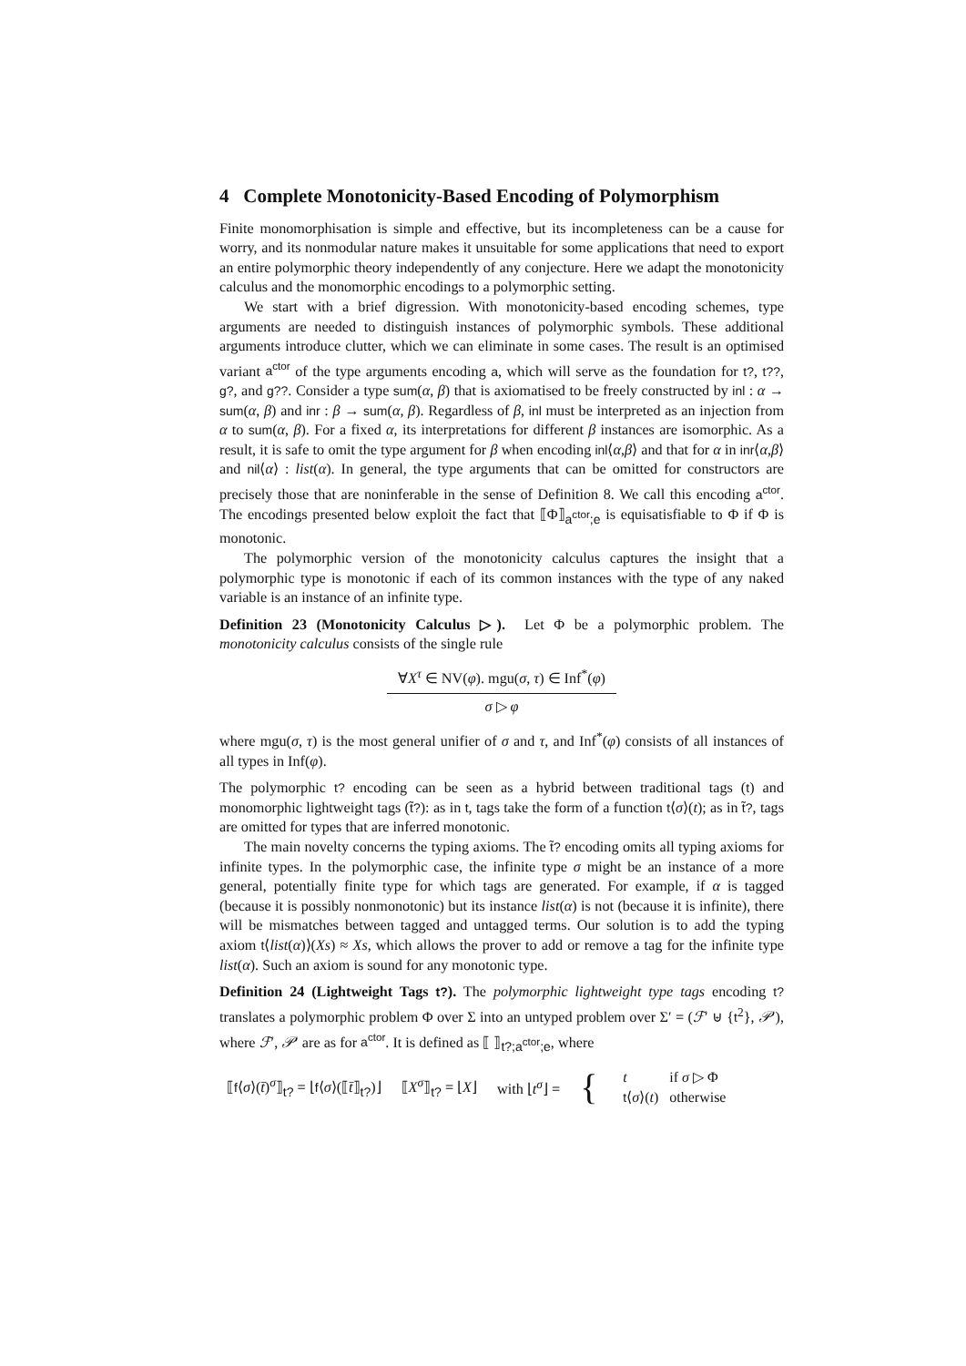4 Complete Monotonicity-Based Encoding of Polymorphism
Finite monomorphisation is simple and effective, but its incompleteness can be a cause for worry, and its nonmodular nature makes it unsuitable for some applications that need to export an entire polymorphic theory independently of any conjecture. Here we adapt the monotonicity calculus and the monomorphic encodings to a polymorphic setting.
We start with a brief digression. With monotonicity-based encoding schemes, type arguments are needed to distinguish instances of polymorphic symbols. These additional arguments introduce clutter, which we can eliminate in some cases. The result is an optimised variant a<sup>ctor</sup> of the type arguments encoding a, which will serve as the foundation for t?, t??, g?, and g??. Consider a type sum(α, β) that is axiomatised to be freely constructed by inl : α → sum(α, β) and inr : β → sum(α, β). Regardless of β, inl must be interpreted as an injection from α to sum(α, β). For a fixed α, its interpretations for different β instances are isomorphic. As a result, it is safe to omit the type argument for β when encoding inl⟨α,β⟩ and that for α in inr⟨α,β⟩ and nil⟨α⟩ : list(α). In general, the type arguments that can be omitted for constructors are precisely those that are noninferable in the sense of Definition 8. We call this encoding a<sup>ctor</sup>. The encodings presented below exploit the fact that ⟦Φ⟧<sub>a<sup>ctor</sup>;e</sub> is equisatisfiable to Φ if Φ is monotonic.
The polymorphic version of the monotonicity calculus captures the insight that a polymorphic type is monotonic if each of its common instances with the type of any naked variable is an instance of an infinite type.
Definition 23 (Monotonicity Calculus ▷). Let Φ be a polymorphic problem. The monotonicity calculus consists of the single rule
∀X<sup>τ</sup> ∈ NV(φ). mgu(σ, τ) ∈ Inf<sup>*</sup>(φ)
σ ▷ φ
where mgu(σ, τ) is the most general unifier of σ and τ, and Inf<sup>*</sup>(φ) consists of all instances of all types in Inf(φ).
The polymorphic t? encoding can be seen as a hybrid between traditional tags (t) and monomorphic lightweight tags (t̃?): as in t, tags take the form of a function t⟨σ⟩(t); as in t̃?, tags are omitted for types that are inferred monotonic.
The main novelty concerns the typing axioms. The t̃? encoding omits all typing axioms for infinite types. In the polymorphic case, the infinite type σ might be an instance of a more general, potentially finite type for which tags are generated. For example, if α is tagged (because it is possibly nonmonotonic) but its instance list(α) is not (because it is infinite), there will be mismatches between tagged and untagged terms. Our solution is to add the typing axiom t⟨list(α)⟩(Xs) ≈ Xs, which allows the prover to add or remove a tag for the infinite type list(α). Such an axiom is sound for any monotonic type.
Definition 24 (Lightweight Tags t?). The polymorphic lightweight type tags encoding t? translates a polymorphic problem Φ over Σ into an untyped problem over Σ′ = (ℱ′ ⊎ {t<sup>2</sup>}, 𝒫′), where ℱ′, 𝒫′ are as for a<sup>ctor</sup>. It is defined as ⟦ ⟧<sub>t?;a<sup>ctor</sup>;e</sub>, where
⟦f⟨σ⟩(t̄)<sup>σ</sup>⟧<sub>t?</sub> = ⌊f⟨σ⟩(⟦t̄⟧<sub>t?</sub>)⌋ ⟦X<sup>σ</sup>⟧<sub>t?</sub> = ⌊X⌋ with ⌊t<sup>σ</sup>⌋ = {
| t | if σ ▷ Φ |
| t ⟨ σ ⟩( t ) | otherwise |